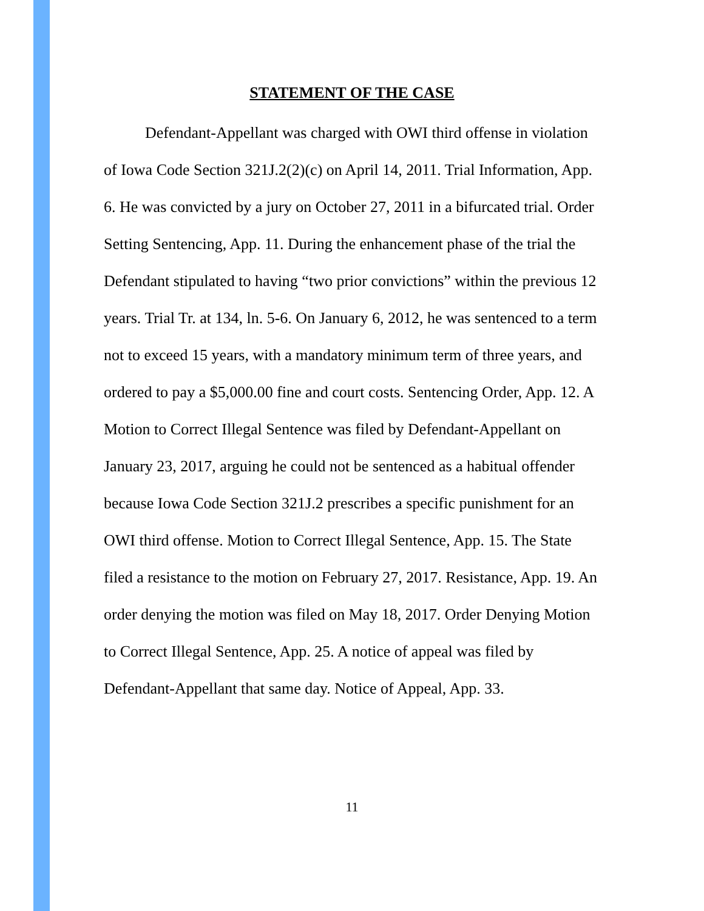STATEMENT OF THE CASE
Defendant-Appellant was charged with OWI third offense in violation of Iowa Code Section 321J.2(2)(c) on April 14, 2011. Trial Information, App. 6. He was convicted by a jury on October 27, 2011 in a bifurcated trial. Order Setting Sentencing, App. 11. During the enhancement phase of the trial the Defendant stipulated to having “two prior convictions” within the previous 12 years. Trial Tr. at 134, ln. 5-6. On January 6, 2012, he was sentenced to a term not to exceed 15 years, with a mandatory minimum term of three years, and ordered to pay a $5,000.00 fine and court costs. Sentencing Order, App. 12. A Motion to Correct Illegal Sentence was filed by Defendant-Appellant on January 23, 2017, arguing he could not be sentenced as a habitual offender because Iowa Code Section 321J.2 prescribes a specific punishment for an OWI third offense. Motion to Correct Illegal Sentence, App. 15. The State filed a resistance to the motion on February 27, 2017. Resistance, App. 19. An order denying the motion was filed on May 18, 2017. Order Denying Motion to Correct Illegal Sentence, App. 25. A notice of appeal was filed by Defendant-Appellant that same day. Notice of Appeal, App. 33.
11